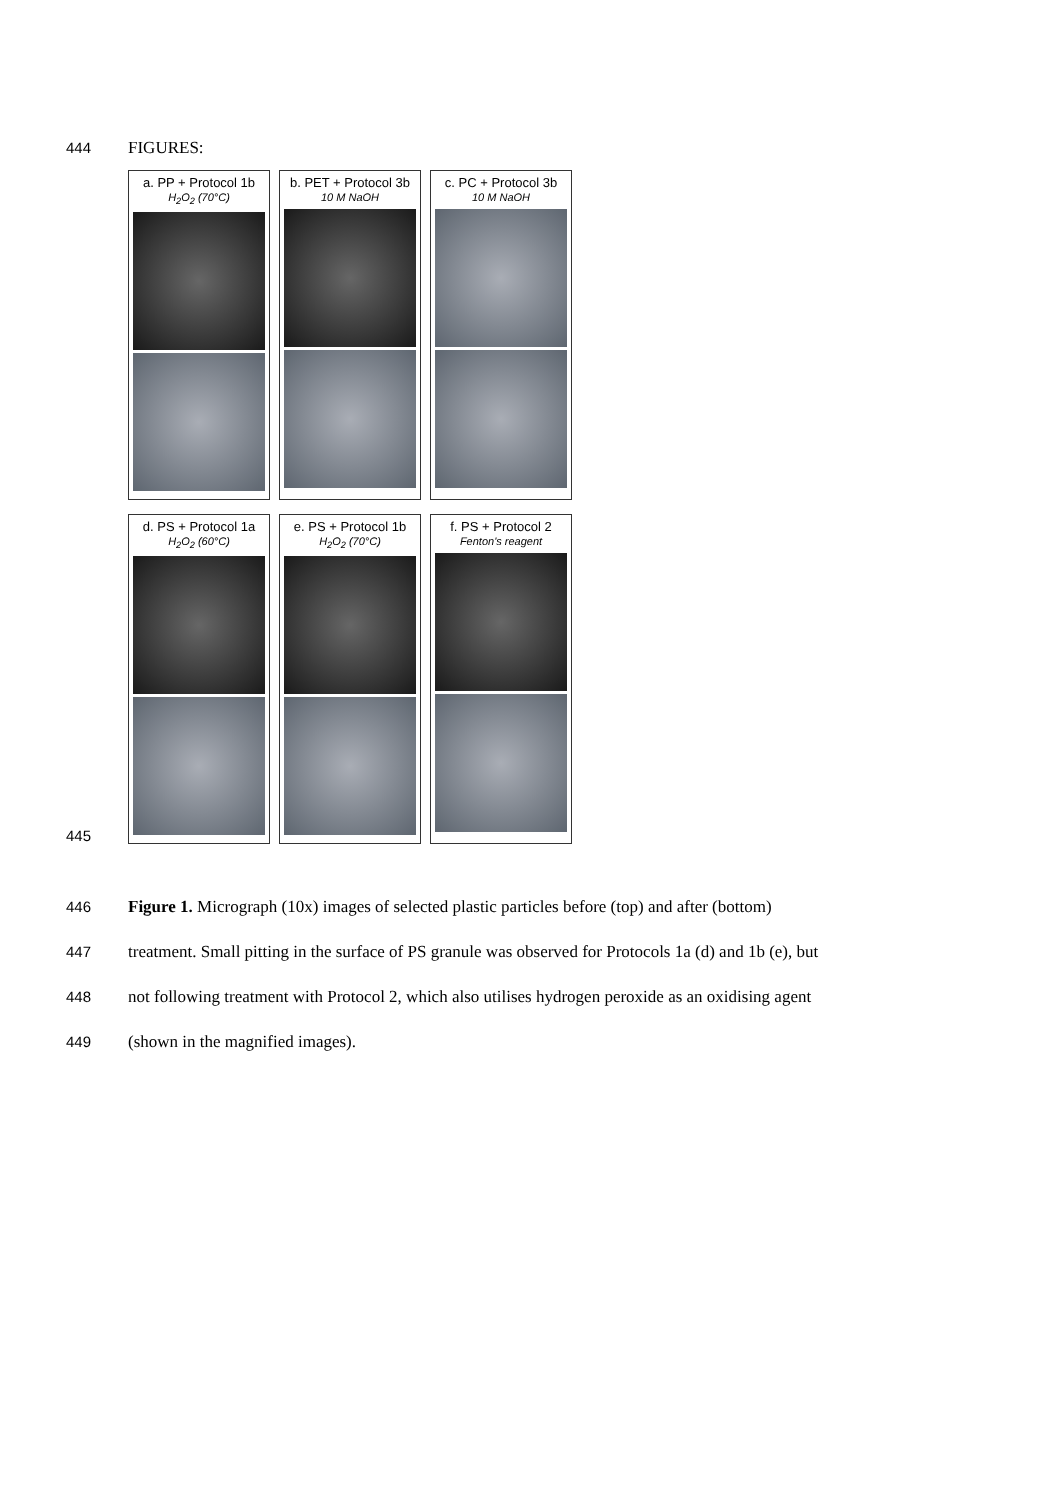444 FIGURES:
a. PP + Protocol 1b
H<sub>2</sub>O<sub>2</sub> (70°C)
b. PET + Protocol 3b
10 M NaOH
c. PC + Protocol 3b
10 M NaOH
445
d. PS + Protocol 1a
H<sub>2</sub>O<sub>2</sub> (60°C)
e. PS + Protocol 1b
H<sub>2</sub>O<sub>2</sub> (70°C)
f. PS + Protocol 2
Fenton's reagent
446 Figure 1. Micrograph (10x) images of selected plastic particles before (top) and after (bottom)
447 treatment. Small pitting in the surface of PS granule was observed for Protocols 1a (d) and 1b (e), but
448 not following treatment with Protocol 2, which also utilises hydrogen peroxide as an oxidising agent
449 (shown in the magnified images).